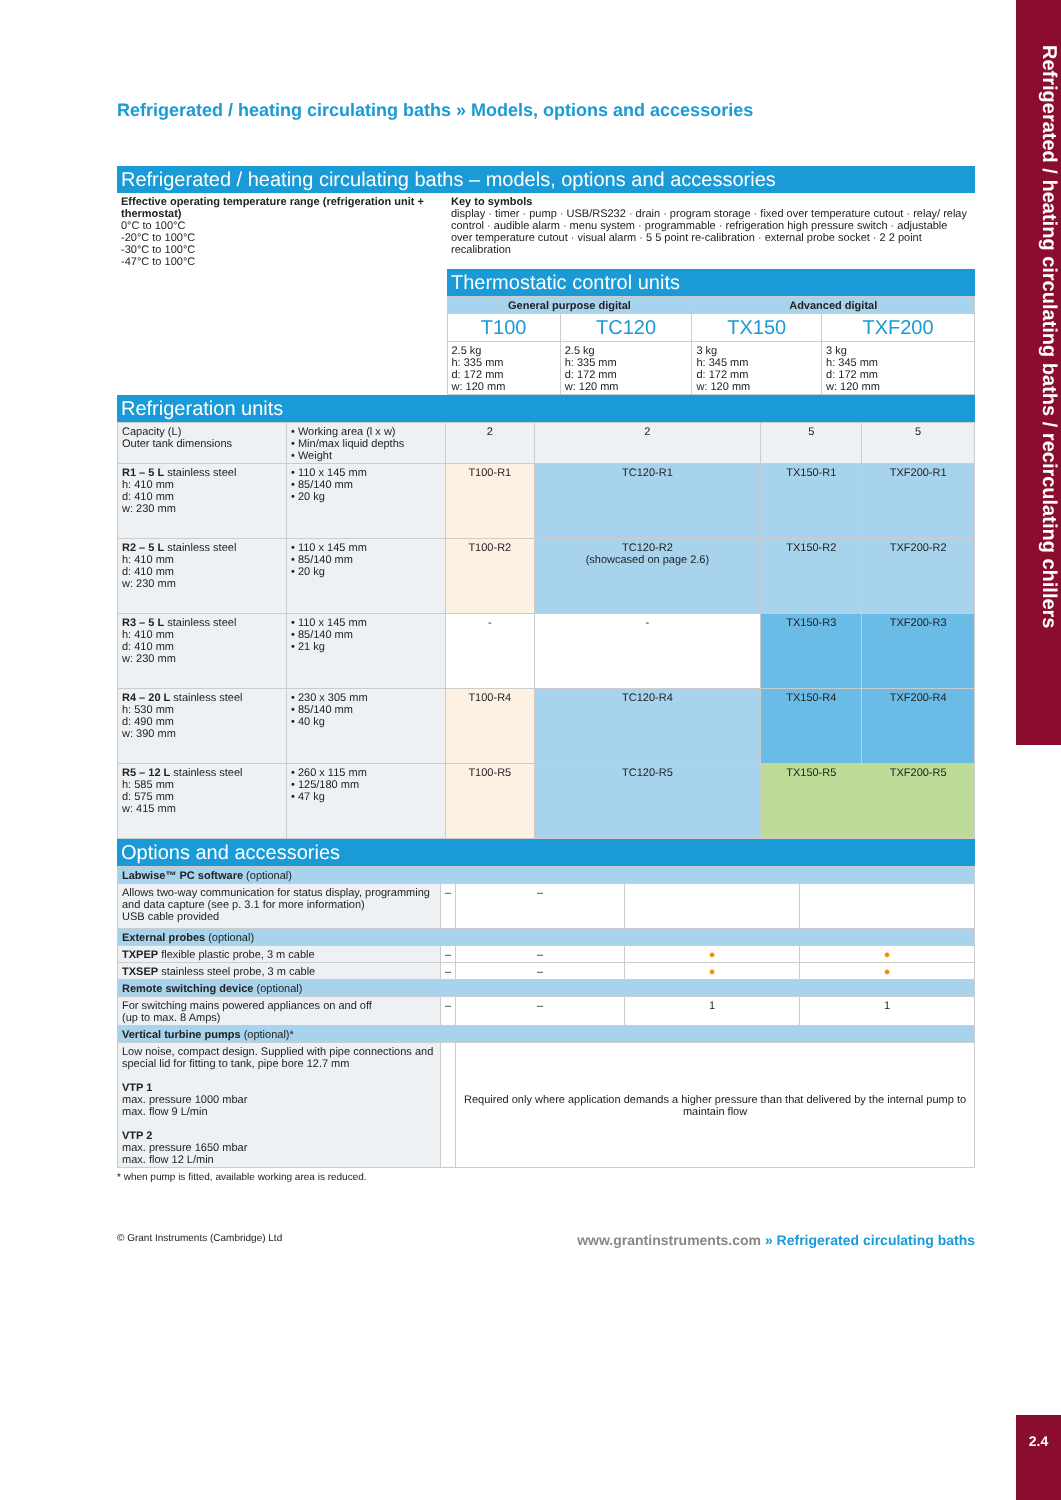Refrigerated / heating circulating baths / recirculating chillers
Refrigerated / heating circulating baths » Models, options and accessories
Refrigerated / heating circulating baths – models, options and accessories
| Effective operating temperature range (refrigeration unit + thermostat) 0°C to 100°C -20°C to 100°C -30°C to 100°C -47°C to 100°C | Key to symbols display · timer · pump · USB/RS232 · drain · program storage · fixed over temperature cutout · relay/ relay control · audible alarm · menu system · programmable · refrigeration high pressure switch · adjustable over temperature cutout · visual alarm · 5 5 point re-calibration · external probe socket · 2 2 point recalibration | | | |
| | Thermostatic control units | | | |
| | General purpose digital | | Advanced digital | |
| | T100 | TC120 | TX150 | TXF200 |
| | 2.5 kg h: 335 mm d: 172 mm w: 120 mm | 2.5 kg h: 335 mm d: 172 mm w: 120 mm | 3 kg h: 345 mm d: 172 mm w: 120 mm | 3 kg h: 345 mm d: 172 mm w: 120 mm |
Refrigeration units
| Capacity (L) Outer tank dimensions | • Working area (l x w) • Min/max liquid depths • Weight | 2 | 2 | 5 | 5 |
| R1 – 5 L stainless steel h: 410 mm d: 410 mm w: 230 mm | • 110 x 145 mm • 85/140 mm • 20 kg | T100-R1 | TC120-R1 | TX150-R1 | TXF200-R1 |
| R2 – 5 L stainless steel h: 410 mm d: 410 mm w: 230 mm | • 110 x 145 mm • 85/140 mm • 20 kg | T100-R2 | TC120-R2 (showcased on page 2.6) | TX150-R2 | TXF200-R2 |
| R3 – 5 L stainless steel h: 410 mm d: 410 mm w: 230 mm | • 110 x 145 mm • 85/140 mm • 21 kg | - | - | TX150-R3 | TXF200-R3 |
| R4 – 20 L stainless steel h: 530 mm d: 490 mm w: 390 mm | • 230 x 305 mm • 85/140 mm • 40 kg | T100-R4 | TC120-R4 | TX150-R4 | TXF200-R4 |
| R5 – 12 L stainless steel h: 585 mm d: 575 mm w: 415 mm | • 260 x 115 mm • 125/180 mm • 47 kg | T100-R5 | TC120-R5 | TX150-R5 | TXF200-R5 |
Options and accessories
| Labwise™ PC software (optional) | | | | |
| Allows two-way communication for status display, programming and data capture (see p. 3.1 for more information) USB cable provided | – | – | | |
| External probes (optional) | | | | |
| TXPEP flexible plastic probe, 3 m cable | – | – | ● | ● |
| TXSEP stainless steel probe, 3 m cable | – | – | ● | ● |
| Remote switching device (optional) | | | | |
| For switching mains powered appliances on and off (up to max. 8 Amps) | – | – | 1 | 1 |
| Vertical turbine pumps (optional)* | | | | |
| Low noise, compact design. Supplied with pipe connections and special lid for fitting to tank, pipe bore 12.7 mm VTP 1 max. pressure 1000 mbar max. flow 9 L/min VTP 2 max. pressure 1650 mbar max. flow 12 L/min | | Required only where application demands a higher pressure than that delivered by the internal pump to maintain flow | | |
* when pump is fitted, available working area is reduced.
© Grant Instruments (Cambridge) Ltd www.grantinstruments.com » Refrigerated circulating baths
2.4